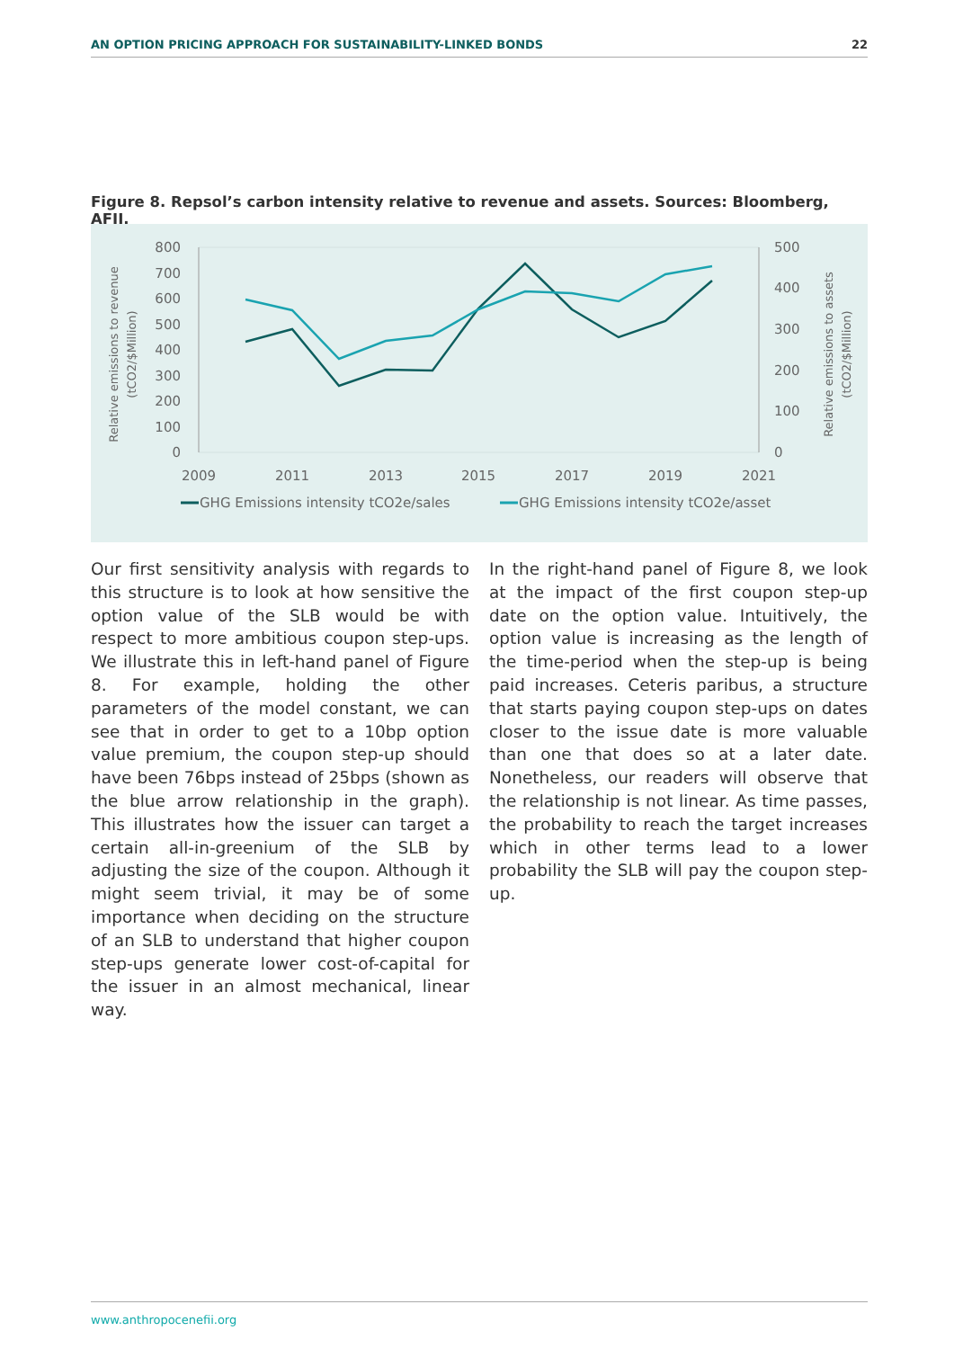AN OPTION PRICING APPROACH FOR SUSTAINABILITY-LINKED BONDS 22
Figure 8. Repsol’s carbon intensity relative to revenue and assets. Sources: Bloomberg, AFII.
800
700
600
500
400
300
200
100
0
500
400
300
200
100
0
2009
2011
2013
2015
2017
2019
2021
Relative emissions to revenue
(tCO2/$Million)
Relative emissions to assets
(tCO2/$Million)
GHG Emissions intensity tCO2e/sales
GHG Emissions intensity tCO2e/asset
Our first sensitivity analysis with regards to this structure is to look at how sensitive the option value of the SLB would be with respect to more ambitious coupon step-ups. We illustrate this in left-hand panel of Figure 8. For example, holding the other parameters of the model constant, we can see that in order to get to a 10bp option value premium, the coupon step-up should have been 76bps instead of 25bps (shown as the blue arrow relationship in the graph). This illustrates how the issuer can target a certain all-in-greenium of the SLB by adjusting the size of the coupon. Although it might seem trivial, it may be of some importance when deciding on the structure of an SLB to understand that higher coupon step-ups generate lower cost-of-capital for the issuer in an almost mechanical, linear way.
In the right-hand panel of Figure 8, we look at the impact of the first coupon step-up date on the option value. Intuitively, the option value is increasing as the length of the time-period when the step-up is being paid increases. Ceteris paribus, a structure that starts paying coupon step-ups on dates closer to the issue date is more valuable than one that does so at a later date. Nonetheless, our readers will observe that the relationship is not linear. As time passes, the probability to reach the target increases which in other terms lead to a lower probability the SLB will pay the coupon step-up.
www.anthropocenefii.org